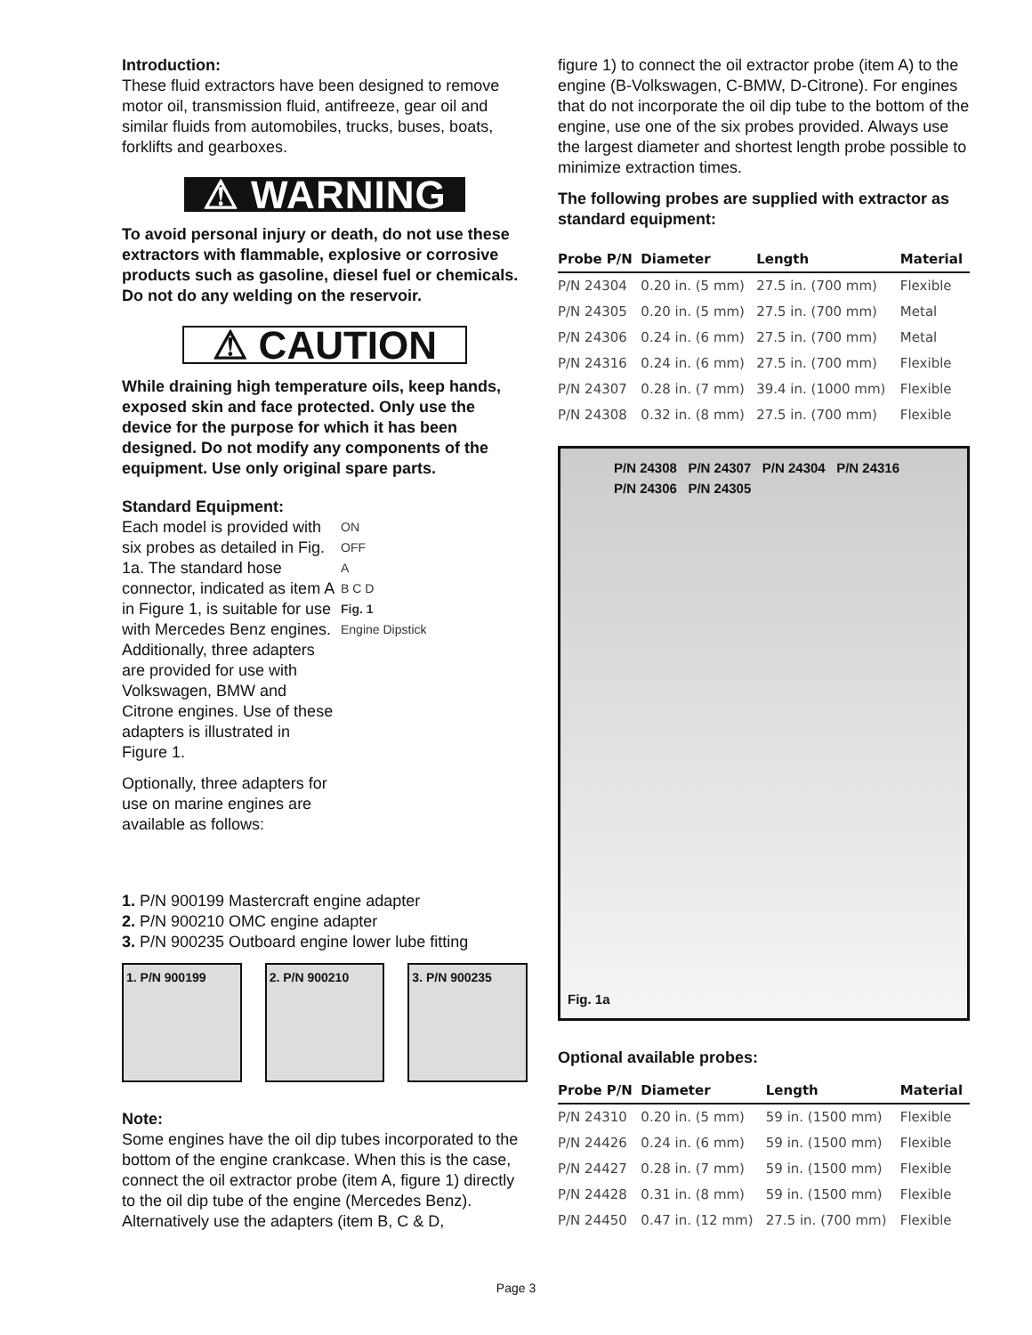Introduction:
These fluid extractors have been designed to remove motor oil, transmission fluid, antifreeze, gear oil and similar fluids from automobiles, trucks, buses, boats, forklifts and gearboxes.
⚠ WARNING
To avoid personal injury or death, do not use these extractors with flammable, explosive or corrosive products such as gasoline, diesel fuel or chemicals. Do not do any welding on the reservoir.
⚠ CAUTION
While draining high temperature oils, keep hands, exposed skin and face protected. Only use the device for the purpose for which it has been designed. Do not modify any components of the equipment. Use only original spare parts.
Standard Equipment:
ON
OFF
A
B C D
Fig. 1
Engine Dipstick
Each model is provided with six probes as detailed in Fig. 1a. The standard hose connector, indicated as item A in Figure 1, is suitable for use with Mercedes Benz engines. Additionally, three adapters are provided for use with Volkswagen, BMW and Citrone engines. Use of these adapters is illustrated in Figure 1.
Optionally, three adapters for use on marine engines are available as follows:
1. P/N 900199 Mastercraft engine adapter
2. P/N 900210 OMC engine adapter
3. P/N 900235 Outboard engine lower lube fitting
1. P/N 900199 2. P/N 900210 3. P/N 900235
Note:
Some engines have the oil dip tubes incorporated to the bottom of the engine crankcase. When this is the case, connect the oil extractor probe (item A, figure 1) directly to the oil dip tube of the engine (Mercedes Benz). Alternatively use the adapters (item B, C & D,
figure 1) to connect the oil extractor probe (item A) to the engine (B-Volkswagen, C-BMW, D-Citrone). For engines that do not incorporate the oil dip tube to the bottom of the engine, use one of the six probes provided. Always use the largest diameter and shortest length probe possible to minimize extraction times.
The following probes are supplied with extractor as standard equipment:
| Probe P/N | Diameter | Length | Material |
| --- | --- | --- | --- |
| P/N 24304 | 0.20 in. (5 mm) | 27.5 in. (700 mm) | Flexible |
| P/N 24305 | 0.20 in. (5 mm) | 27.5 in. (700 mm) | Metal |
| P/N 24306 | 0.24 in. (6 mm) | 27.5 in. (700 mm) | Metal |
| P/N 24316 | 0.24 in. (6 mm) | 27.5 in. (700 mm) | Flexible |
| P/N 24307 | 0.28 in. (7 mm) | 39.4 in. (1000 mm) | Flexible |
| P/N 24308 | 0.32 in. (8 mm) | 27.5 in. (700 mm) | Flexible |
P/N 24308 P/N 24307 P/N 24304 P/N 24316 P/N 24306 P/N 24305
Fig. 1a
Optional available probes:
| Probe P/N | Diameter | Length | Material |
| --- | --- | --- | --- |
| P/N 24310 | 0.20 in. (5 mm) | 59 in. (1500 mm) | Flexible |
| P/N 24426 | 0.24 in. (6 mm) | 59 in. (1500 mm) | Flexible |
| P/N 24427 | 0.28 in. (7 mm) | 59 in. (1500 mm) | Flexible |
| P/N 24428 | 0.31 in. (8 mm) | 59 in. (1500 mm) | Flexible |
| P/N 24450 | 0.47 in. (12 mm) | 27.5 in. (700 mm) | Flexible |
Page 3